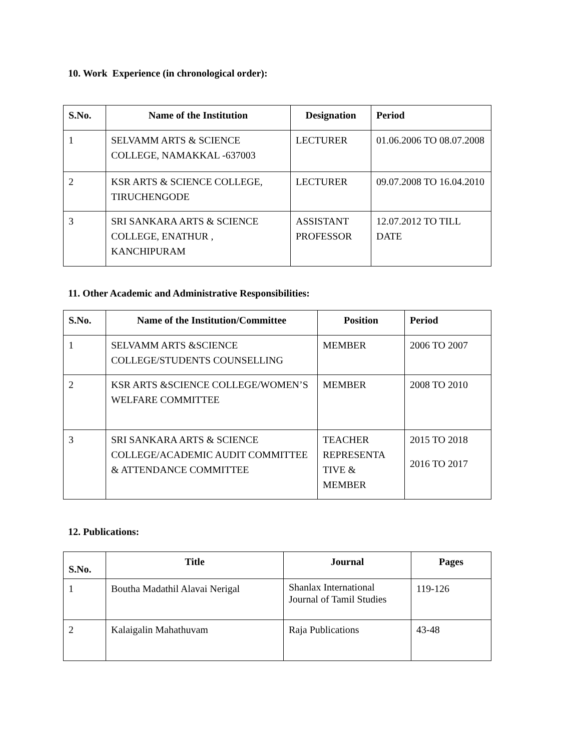10. Work Experience (in chronological order):
| S.No. | Name of the Institution | Designation | Period |
| --- | --- | --- | --- |
| 1 | SELVAMM ARTS & SCIENCE COLLEGE, NAMAKKAL -637003 | LECTURER | 01.06.2006 TO 08.07.2008 |
| 2 | KSR ARTS & SCIENCE COLLEGE, TIRUCHENGODE | LECTURER | 09.07.2008 TO 16.04.2010 |
| 3 | SRI SANKARA ARTS & SCIENCE COLLEGE, ENATHUR , KANCHIPURAM | ASSISTANT PROFESSOR | 12.07.2012 TO TILL DATE |
11. Other Academic and Administrative Responsibilities:
| S.No. | Name of the Institution/Committee | Position | Period |
| --- | --- | --- | --- |
| 1 | SELVAMM ARTS &SCIENCE COLLEGE/STUDENTS COUNSELLING | MEMBER | 2006 TO 2007 |
| 2 | KSR ARTS &SCIENCE COLLEGE/WOMEN’S WELFARE COMMITTEE | MEMBER | 2008 TO 2010 |
| 3 | SRI SANKARA ARTS & SCIENCE COLLEGE/ACADEMIC AUDIT COMMITTEE & ATTENDANCE COMMITTEE | TEACHER REPRESENTA TIVE & MEMBER | 2015 TO 2018 2016 TO 2017 |
12. Publications:
| S.No. | Title | Journal | Pages |
| --- | --- | --- | --- |
| 1 | Boutha Madathil Alavai Nerigal | Shanlax International Journal of Tamil Studies | 119-126 |
| 2 | Kalaigalin Mahathuvam | Raja Publications | 43-48 |